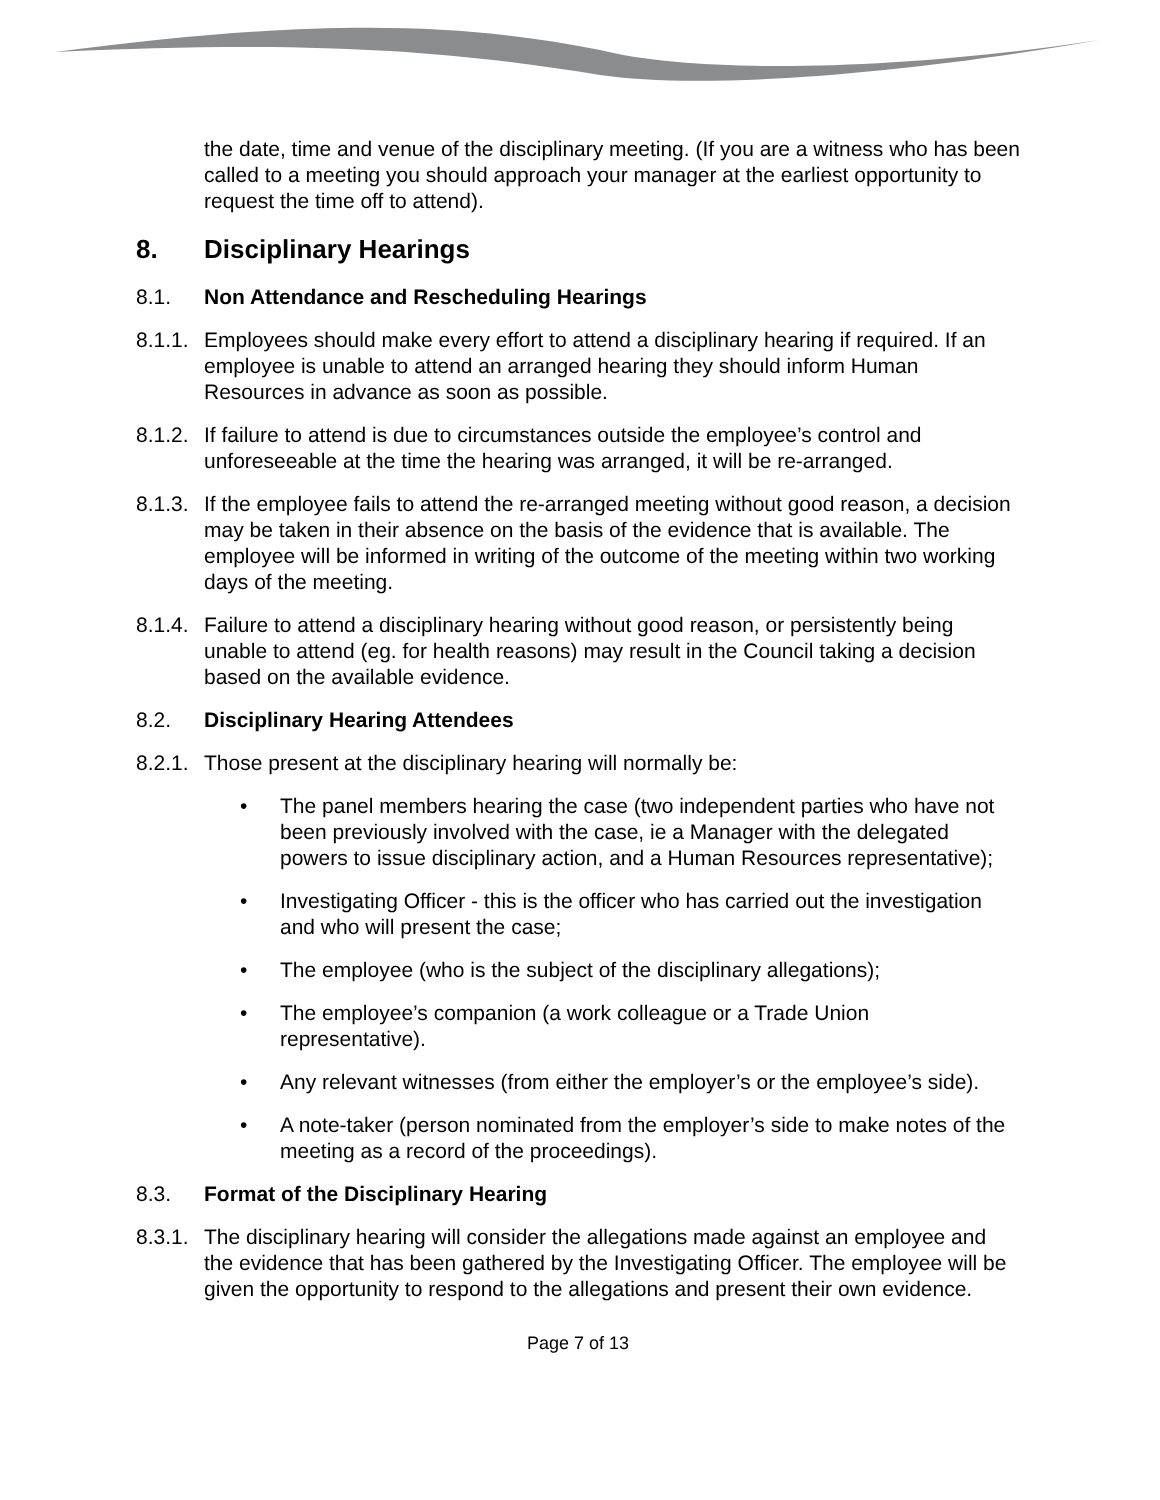the date, time and venue of the disciplinary meeting. (If you are a witness who has been called to a meeting you should approach your manager at the earliest opportunity to request the time off to attend).
8. Disciplinary Hearings
8.1. Non Attendance and Rescheduling Hearings
8.1.1. Employees should make every effort to attend a disciplinary hearing if required. If an employee is unable to attend an arranged hearing they should inform Human Resources in advance as soon as possible.
8.1.2. If failure to attend is due to circumstances outside the employee’s control and unforeseeable at the time the hearing was arranged, it will be re-arranged.
8.1.3. If the employee fails to attend the re-arranged meeting without good reason, a decision may be taken in their absence on the basis of the evidence that is available. The employee will be informed in writing of the outcome of the meeting within two working days of the meeting.
8.1.4. Failure to attend a disciplinary hearing without good reason, or persistently being unable to attend (eg. for health reasons) may result in the Council taking a decision based on the available evidence.
8.2. Disciplinary Hearing Attendees
8.2.1. Those present at the disciplinary hearing will normally be:
• The panel members hearing the case (two independent parties who have not been previously involved with the case, ie a Manager with the delegated powers to issue disciplinary action, and a Human Resources representative);
• Investigating Officer - this is the officer who has carried out the investigation and who will present the case;
• The employee (who is the subject of the disciplinary allegations);
• The employee’s companion (a work colleague or a Trade Union representative).
• Any relevant witnesses (from either the employer’s or the employee’s side).
• A note-taker (person nominated from the employer’s side to make notes of the meeting as a record of the proceedings).
8.3. Format of the Disciplinary Hearing
8.3.1. The disciplinary hearing will consider the allegations made against an employee and the evidence that has been gathered by the Investigating Officer. The employee will be given the opportunity to respond to the allegations and present their own evidence.
Page 7 of 13